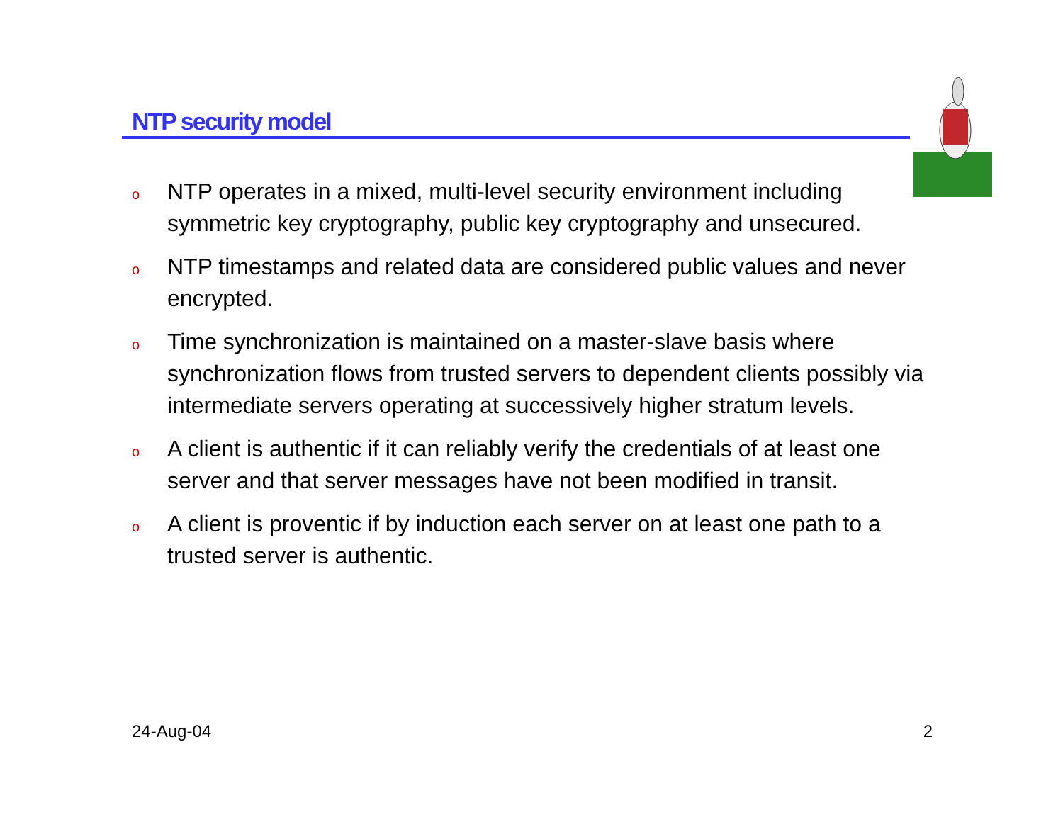NTP security model
o NTP operates in a mixed, multi-level security environment including symmetric key cryptography, public key cryptography and unsecured.
o NTP timestamps and related data are considered public values and never encrypted.
o Time synchronization is maintained on a master-slave basis where synchronization flows from trusted servers to dependent clients possibly via intermediate servers operating at successively higher stratum levels.
o A client is authentic if it can reliably verify the credentials of at least one server and that server messages have not been modified in transit.
o A client is proventic if by induction each server on at least one path to a trusted server is authentic.
24-Aug-04 2